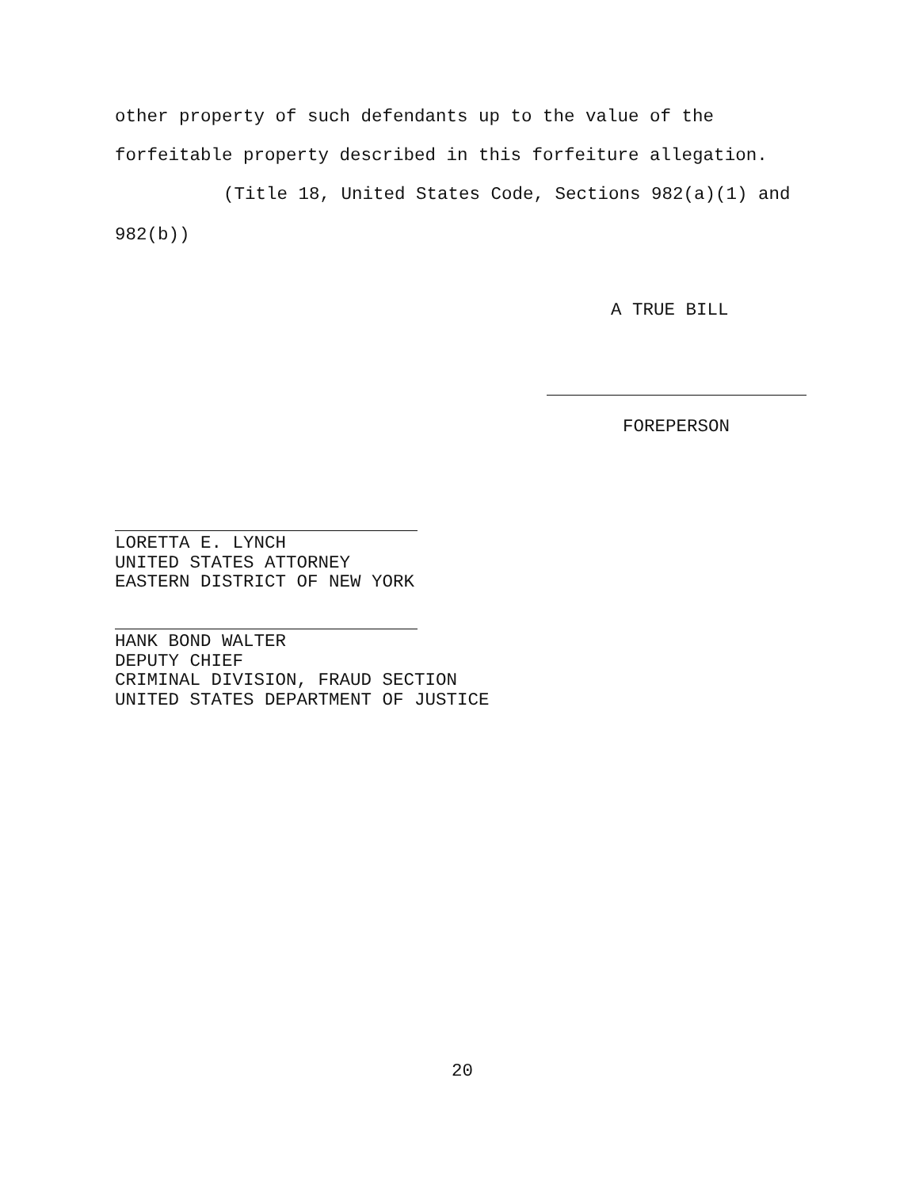other property of such defendants up to the value of the
forfeitable property described in this forfeiture allegation.
(Title 18, United States Code, Sections 982(a)(1) and
982(b))
A TRUE BILL
FOREPERSON
LORETTA E. LYNCH UNITED STATES ATTORNEY EASTERN DISTRICT OF NEW YORK
HANK BOND WALTER DEPUTY CHIEF CRIMINAL DIVISION, FRAUD SECTION UNITED STATES DEPARTMENT OF JUSTICE
20